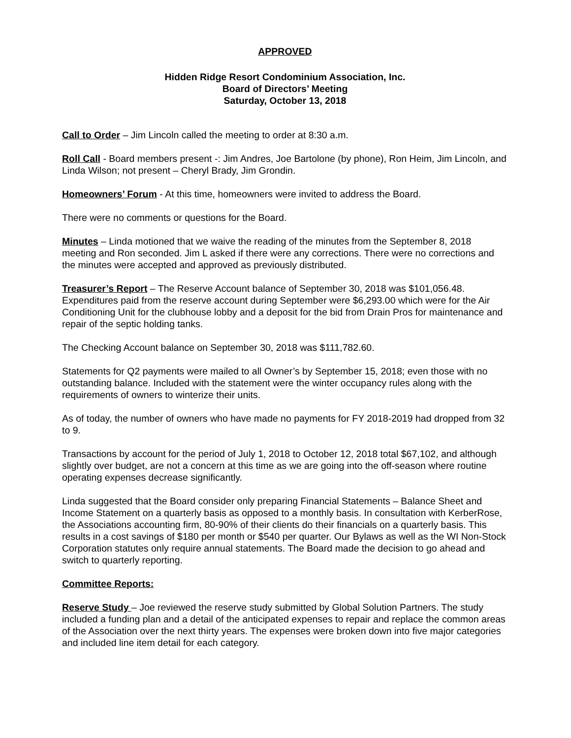APPROVED
Hidden Ridge Resort Condominium Association, Inc.
Board of Directors’ Meeting
Saturday, October 13, 2018
Call to Order – Jim Lincoln called the meeting to order at 8:30 a.m.
Roll Call - Board members present -: Jim Andres, Joe Bartolone (by phone), Ron Heim, Jim Lincoln, and Linda Wilson; not present – Cheryl Brady, Jim Grondin.
Homeowners’ Forum - At this time, homeowners were invited to address the Board.
There were no comments or questions for the Board.
Minutes – Linda motioned that we waive the reading of the minutes from the September 8, 2018 meeting and Ron seconded. Jim L asked if there were any corrections. There were no corrections and the minutes were accepted and approved as previously distributed.
Treasurer’s Report – The Reserve Account balance of September 30, 2018 was $101,056.48. Expenditures paid from the reserve account during September were $6,293.00 which were for the Air Conditioning Unit for the clubhouse lobby and a deposit for the bid from Drain Pros for maintenance and repair of the septic holding tanks.
The Checking Account balance on September 30, 2018 was $111,782.60.
Statements for Q2 payments were mailed to all Owner’s by September 15, 2018; even those with no outstanding balance. Included with the statement were the winter occupancy rules along with the requirements of owners to winterize their units.
As of today, the number of owners who have made no payments for FY 2018-2019 had dropped from 32 to 9.
Transactions by account for the period of July 1, 2018 to October 12, 2018 total $67,102, and although slightly over budget, are not a concern at this time as we are going into the off-season where routine operating expenses decrease significantly.
Linda suggested that the Board consider only preparing Financial Statements – Balance Sheet and Income Statement on a quarterly basis as opposed to a monthly basis. In consultation with KerberRose, the Associations accounting firm, 80-90% of their clients do their financials on a quarterly basis. This results in a cost savings of $180 per month or $540 per quarter. Our Bylaws as well as the WI Non-Stock Corporation statutes only require annual statements. The Board made the decision to go ahead and switch to quarterly reporting.
Committee Reports:
Reserve Study – Joe reviewed the reserve study submitted by Global Solution Partners. The study included a funding plan and a detail of the anticipated expenses to repair and replace the common areas of the Association over the next thirty years. The expenses were broken down into five major categories and included line item detail for each category.